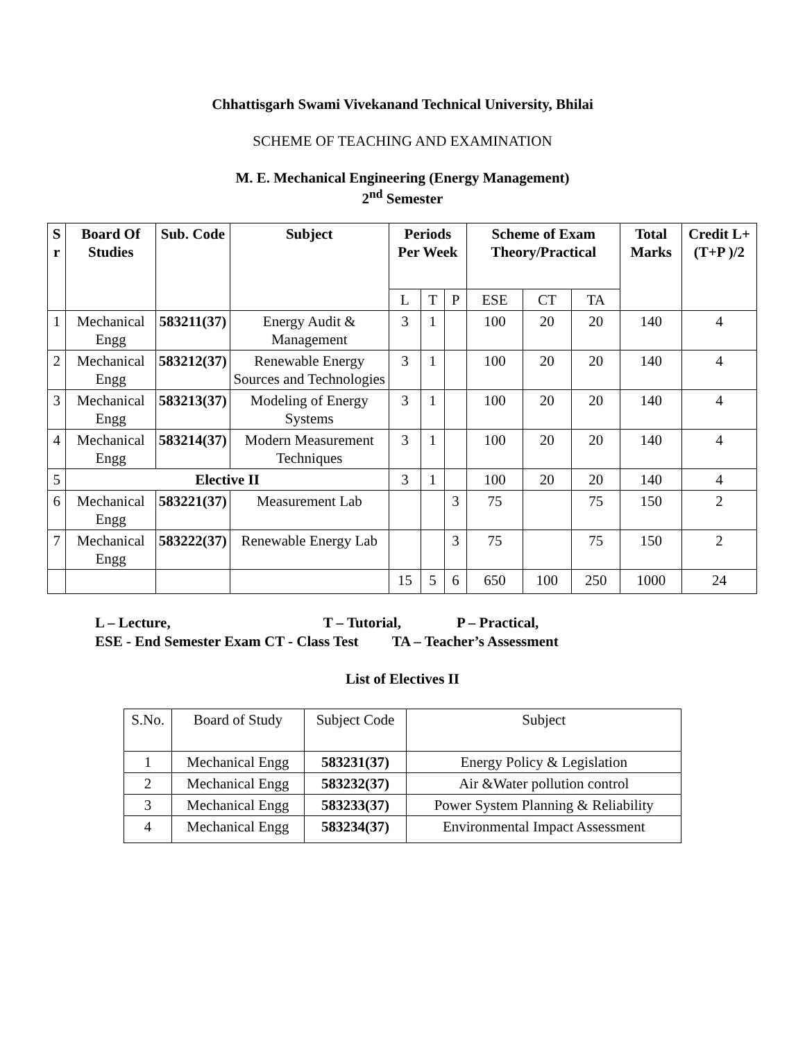Chhattisgarh Swami Vivekanand Technical University, Bhilai
SCHEME OF TEACHING AND EXAMINATION
M. E. Mechanical Engineering (Energy Management)
2<sup>nd</sup> Semester
| S r | Board Of Studies | Sub. Code | Subject | Periods Per Week | | | Scheme of Exam Theory/Practical | | | Total Marks | Credit L+(T+P )/2 |
| --- | --- | --- | --- | --- | --- | --- | --- | --- | --- | --- | --- |
| | | | | L | T | P | ESE | CT | TA | | |
| 1 | Mechanical Engg | 583211(37) | Energy Audit & Management | 3 | 1 | | 100 | 20 | 20 | 140 | 4 |
| 2 | Mechanical Engg | 583212(37) | Renewable Energy Sources and Technologies | 3 | 1 | | 100 | 20 | 20 | 140 | 4 |
| 3 | Mechanical Engg | 583213(37) | Modeling of Energy Systems | 3 | 1 | | 100 | 20 | 20 | 140 | 4 |
| 4 | Mechanical Engg | 583214(37) | Modern Measurement Techniques | 3 | 1 | | 100 | 20 | 20 | 140 | 4 |
| 5 | Elective II | | | 3 | 1 | | 100 | 20 | 20 | 140 | 4 |
| 6 | Mechanical Engg | 583221(37) | Measurement Lab | | | 3 | 75 | | 75 | 150 | 2 |
| 7 | Mechanical Engg | 583222(37) | Renewable Energy Lab | | | 3 | 75 | | 75 | 150 | 2 |
| | | | | 15 | 5 | 6 | 650 | 100 | 250 | 1000 | 24 |
L – Lecture, T – Tutorial, P – Practical,
ESE - End Semester Exam CT - Class Test TA – Teacher’s Assessment
List of Electives II
| S.No. | Board of Study | Subject Code | Subject |
| 1 | Mechanical Engg | 583231(37) | Energy Policy & Legislation |
| 2 | Mechanical Engg | 583232(37) | Air &Water pollution control |
| 3 | Mechanical Engg | 583233(37) | Power System Planning & Reliability |
| 4 | Mechanical Engg | 583234(37) | Environmental Impact Assessment |